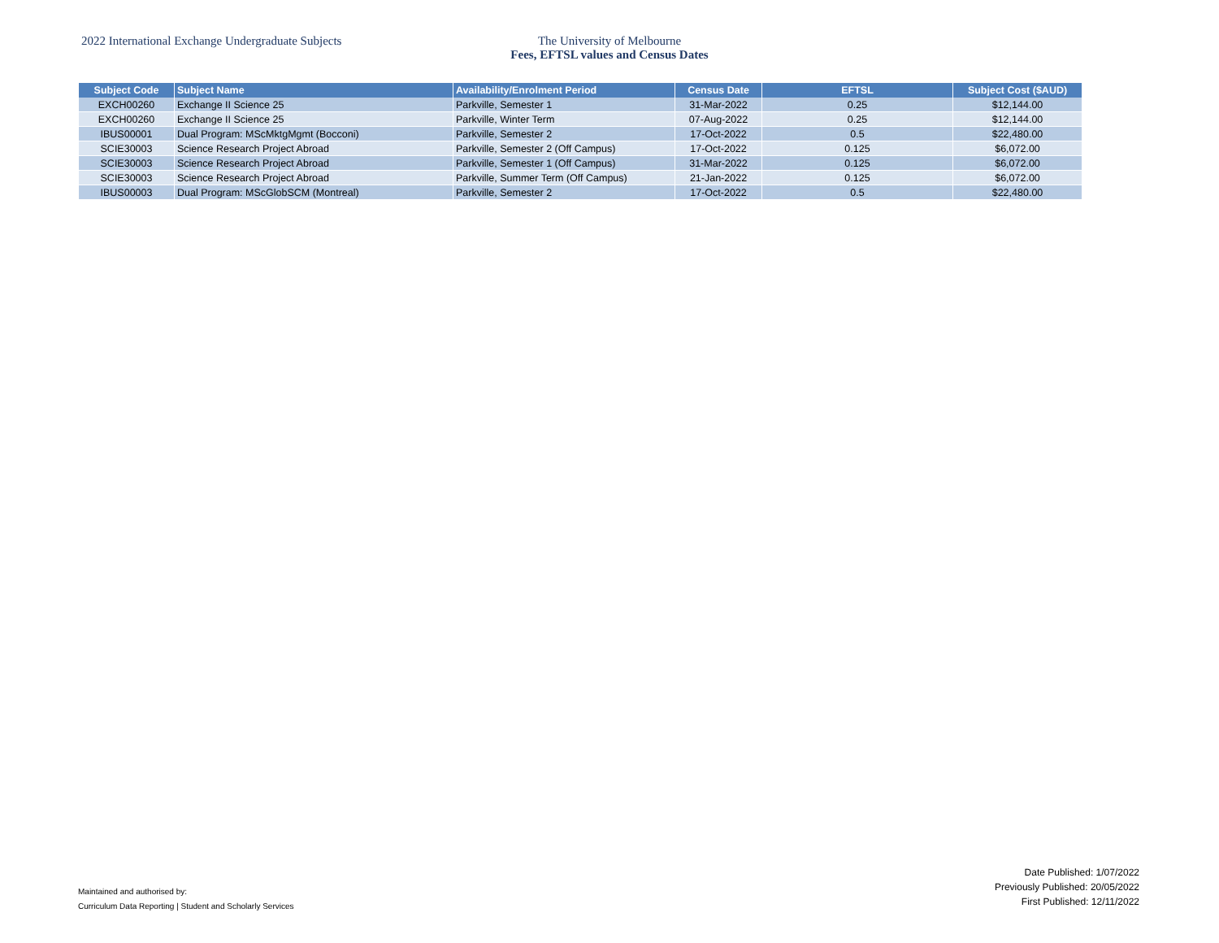2022 International Exchange Undergraduate Subjects The University of Melbourne
Fees, EFTSL values and Census Dates
| Subject Code | Subject Name | Availability/Enrolment Period | Census Date | EFTSL | Subject Cost ($AUD) |
| --- | --- | --- | --- | --- | --- |
| EXCH00260 | Exchange II Science 25 | Parkville, Semester 1 | 31-Mar-2022 | 0.25 | $12,144.00 |
| EXCH00260 | Exchange II Science 25 | Parkville, Winter Term | 07-Aug-2022 | 0.25 | $12,144.00 |
| IBUS00001 | Dual Program: MScMktgMgmt (Bocconi) | Parkville, Semester 2 | 17-Oct-2022 | 0.5 | $22,480.00 |
| SCIE30003 | Science Research Project Abroad | Parkville, Semester 2 (Off Campus) | 17-Oct-2022 | 0.125 | $6,072.00 |
| SCIE30003 | Science Research Project Abroad | Parkville, Semester 1 (Off Campus) | 31-Mar-2022 | 0.125 | $6,072.00 |
| SCIE30003 | Science Research Project Abroad | Parkville, Summer Term (Off Campus) | 21-Jan-2022 | 0.125 | $6,072.00 |
| IBUS00003 | Dual Program: MScGlobSCM (Montreal) | Parkville, Semester 2 | 17-Oct-2022 | 0.5 | $22,480.00 |
Maintained and authorised by:
Curriculum Data Reporting | Student and Scholarly Services
Date Published: 1/07/2022
Previously Published: 20/05/2022
First Published: 12/11/2022